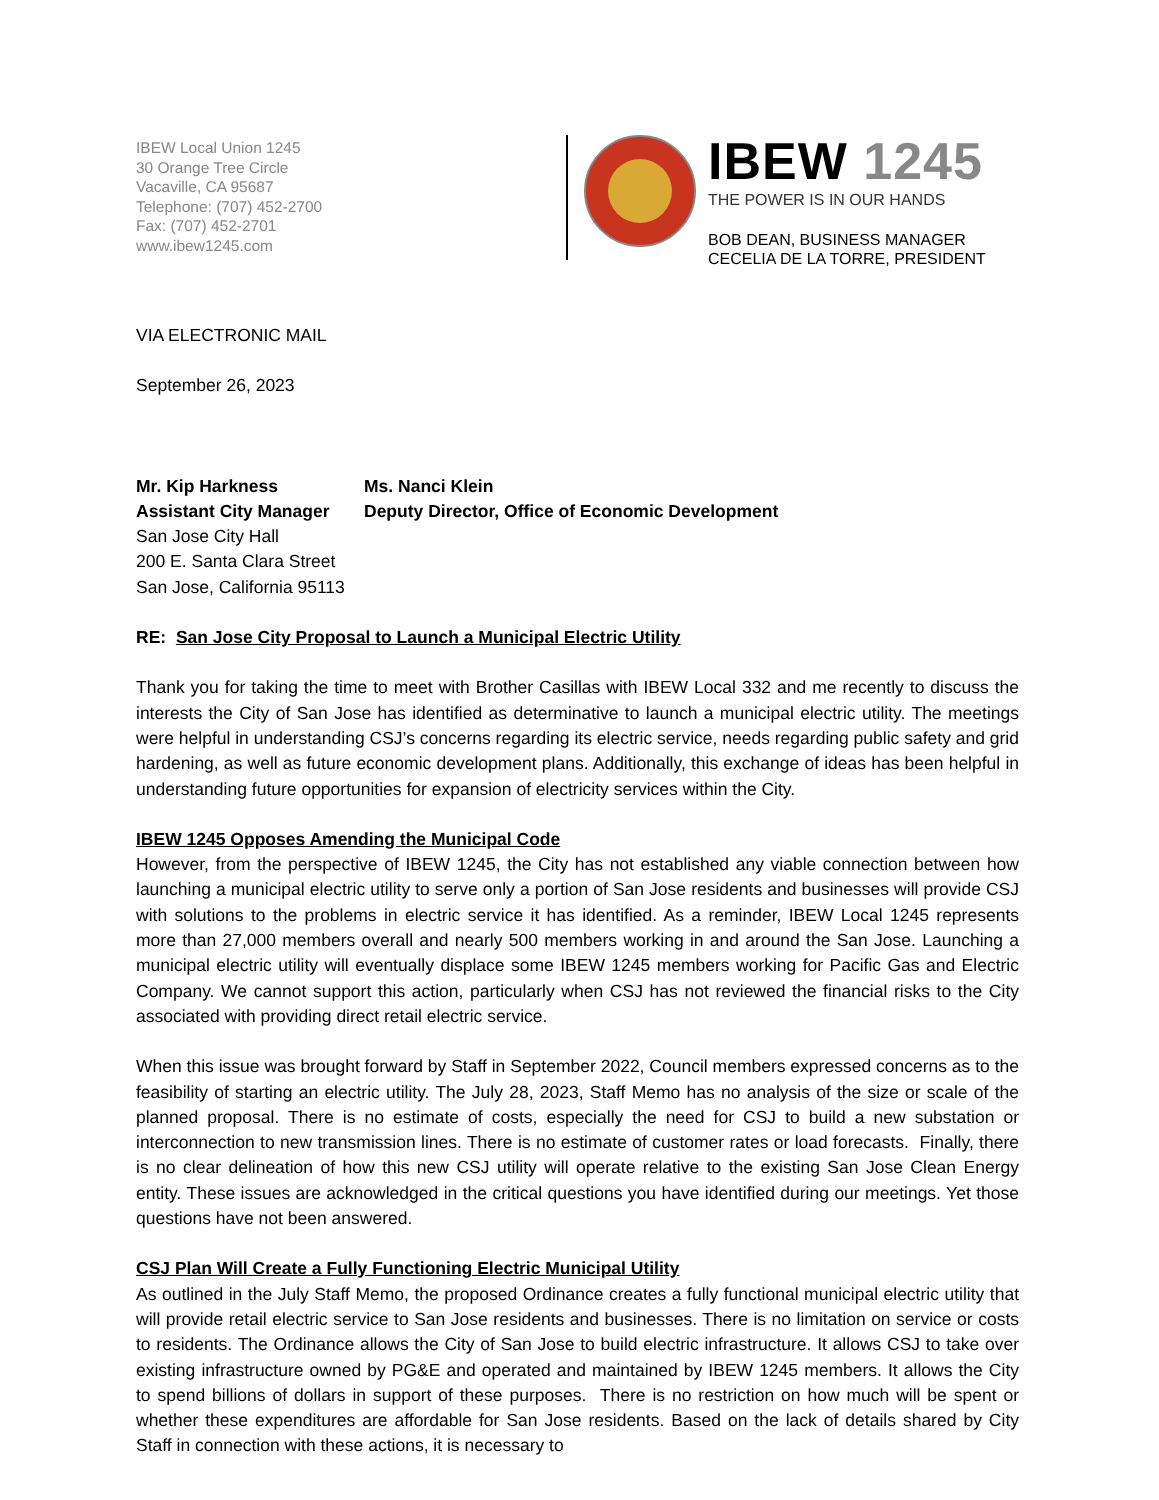IBEW Local Union 1245
30 Orange Tree Circle
Vacaville, CA 95687
Telephone: (707) 452-2700
Fax: (707) 452-2701
www.ibew1245.com
IBEW 1245
THE POWER IS IN OUR HANDS
BOB DEAN, BUSINESS MANAGER
CECELIA DE LA TORRE, PRESIDENT
VIA ELECTRONIC MAIL
September 26, 2023
Mr. Kip Harkness Ms. Nanci Klein Assistant City Manager Deputy Director, Office of Economic Development
San Jose City Hall
200 E. Santa Clara Street
San Jose, California 95113
RE: San Jose City Proposal to Launch a Municipal Electric Utility
Thank you for taking the time to meet with Brother Casillas with IBEW Local 332 and me recently to discuss the interests the City of San Jose has identified as determinative to launch a municipal electric utility. The meetings were helpful in understanding CSJ’s concerns regarding its electric service, needs regarding public safety and grid hardening, as well as future economic development plans. Additionally, this exchange of ideas has been helpful in understanding future opportunities for expansion of electricity services within the City.
IBEW 1245 Opposes Amending the Municipal Code
However, from the perspective of IBEW 1245, the City has not established any viable connection between how launching a municipal electric utility to serve only a portion of San Jose residents and businesses will provide CSJ with solutions to the problems in electric service it has identified. As a reminder, IBEW Local 1245 represents more than 27,000 members overall and nearly 500 members working in and around the San Jose. Launching a municipal electric utility will eventually displace some IBEW 1245 members working for Pacific Gas and Electric Company. We cannot support this action, particularly when CSJ has not reviewed the financial risks to the City associated with providing direct retail electric service.
When this issue was brought forward by Staff in September 2022, Council members expressed concerns as to the feasibility of starting an electric utility. The July 28, 2023, Staff Memo has no analysis of the size or scale of the planned proposal. There is no estimate of costs, especially the need for CSJ to build a new substation or interconnection to new transmission lines. There is no estimate of customer rates or load forecasts. Finally, there is no clear delineation of how this new CSJ utility will operate relative to the existing San Jose Clean Energy entity. These issues are acknowledged in the critical questions you have identified during our meetings. Yet those questions have not been answered.
CSJ Plan Will Create a Fully Functioning Electric Municipal Utility
As outlined in the July Staff Memo, the proposed Ordinance creates a fully functional municipal electric utility that will provide retail electric service to San Jose residents and businesses. There is no limitation on service or costs to residents. The Ordinance allows the City of San Jose to build electric infrastructure. It allows CSJ to take over existing infrastructure owned by PG&E and operated and maintained by IBEW 1245 members. It allows the City to spend billions of dollars in support of these purposes. There is no restriction on how much will be spent or whether these expenditures are affordable for San Jose residents. Based on the lack of details shared by City Staff in connection with these actions, it is necessary to